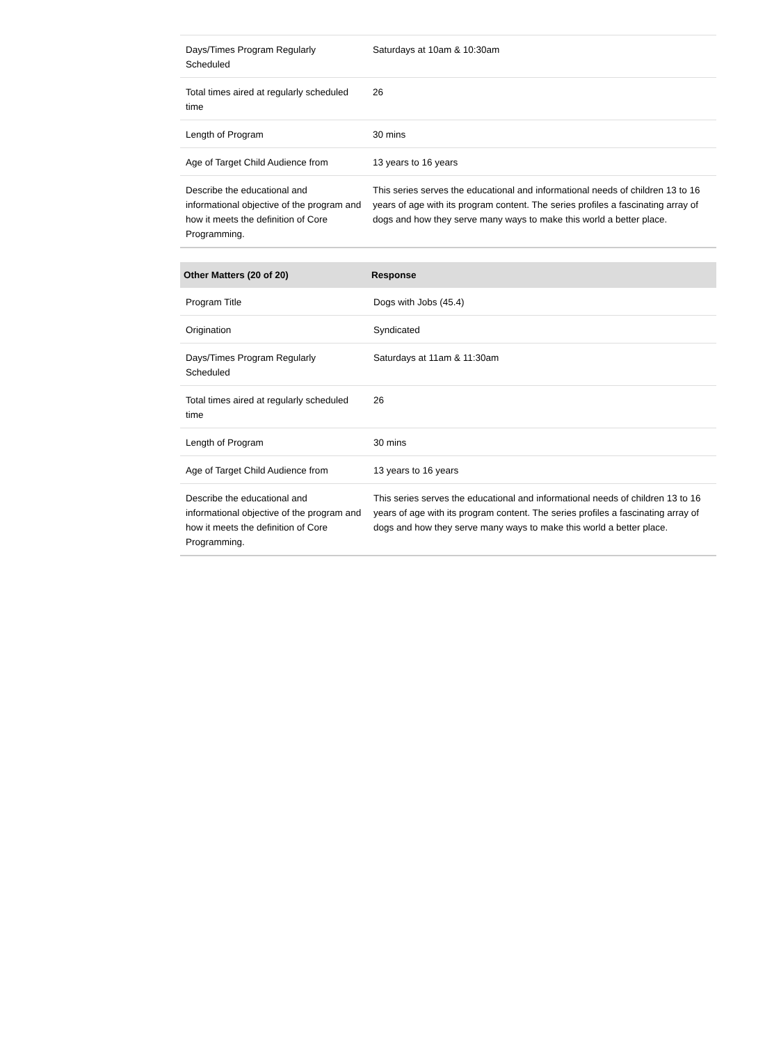| Days/Times Program Regularly Scheduled | Saturdays at 10am & 10:30am |
| Total times aired at regularly scheduled time | 26 |
| Length of Program | 30 mins |
| Age of Target Child Audience from | 13 years to 16 years |
| Describe the educational and informational objective of the program and how it meets the definition of Core Programming. | This series serves the educational and informational needs of children 13 to 16 years of age with its program content. The series profiles a fascinating array of dogs and how they serve many ways to make this world a better place. |
| Other Matters (20 of 20) | Response |
| --- | --- |
| Program Title | Dogs with Jobs (45.4) |
| Origination | Syndicated |
| Days/Times Program Regularly Scheduled | Saturdays at 11am & 11:30am |
| Total times aired at regularly scheduled time | 26 |
| Length of Program | 30 mins |
| Age of Target Child Audience from | 13 years to 16 years |
| Describe the educational and informational objective of the program and how it meets the definition of Core Programming. | This series serves the educational and informational needs of children 13 to 16 years of age with its program content. The series profiles a fascinating array of dogs and how they serve many ways to make this world a better place. |